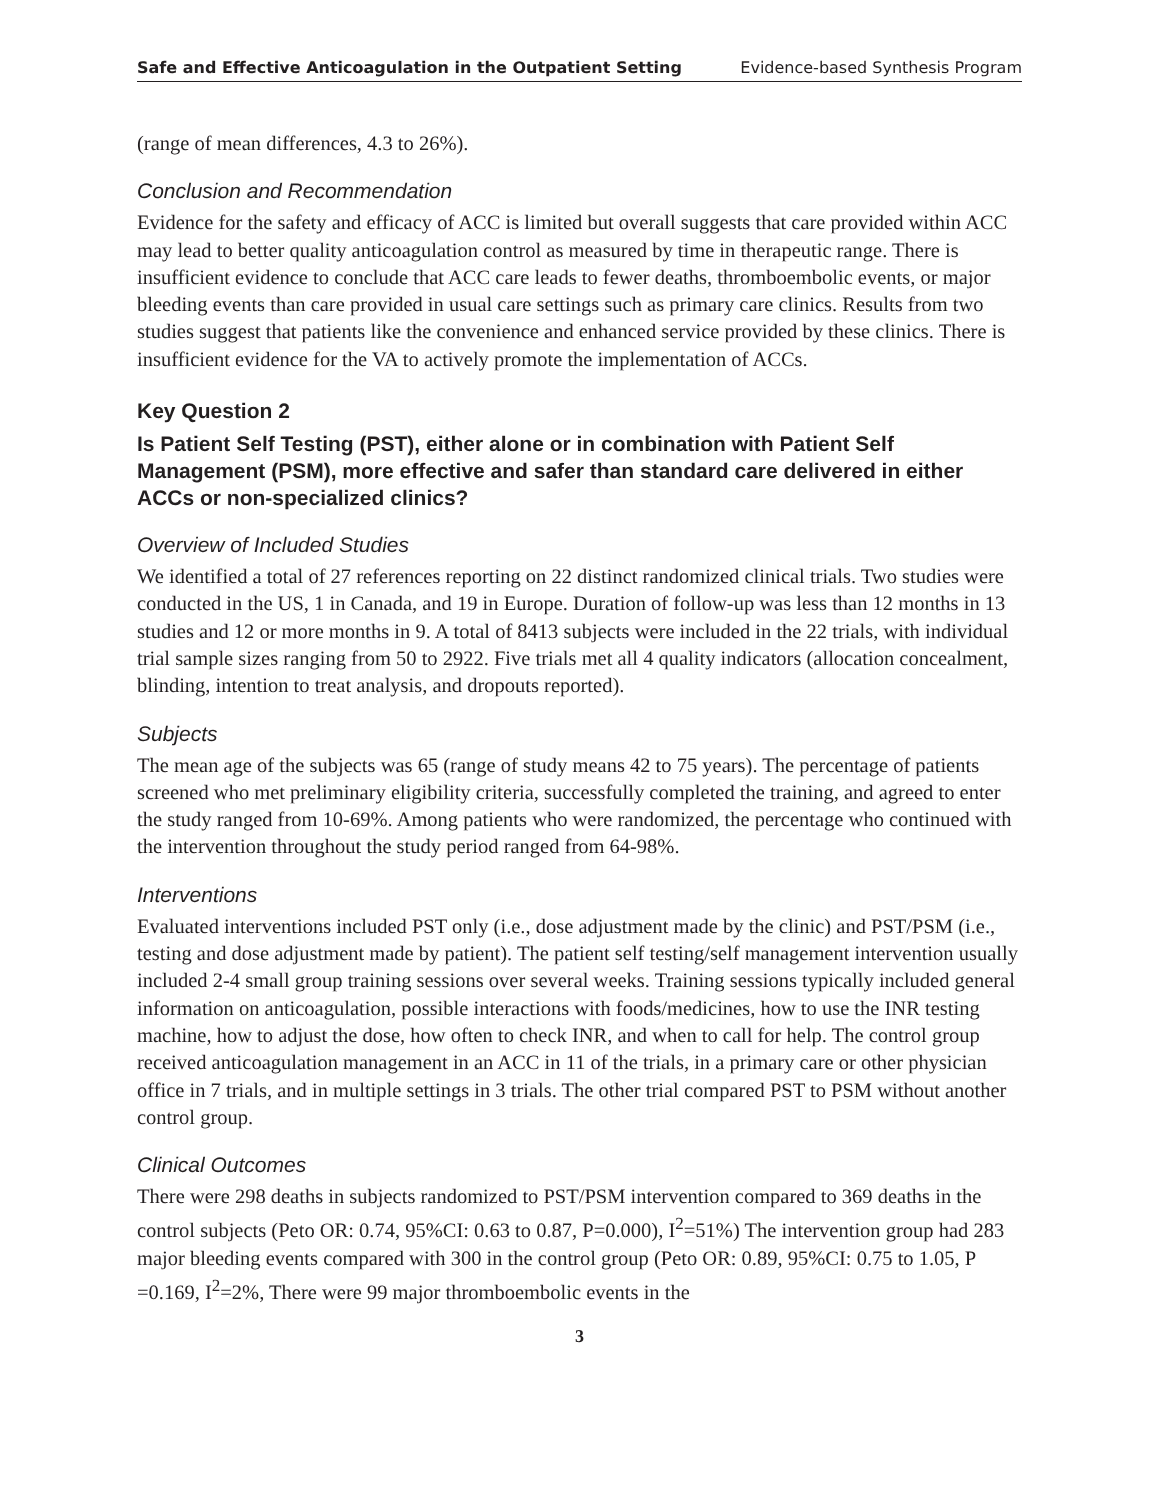Safe and Effective Anticoagulation in the Outpatient Setting Evidence-based Synthesis Program
(range of mean differences, 4.3 to 26%).
Conclusion and Recommendation
Evidence for the safety and efficacy of ACC is limited but overall suggests that care provided within ACC may lead to better quality anticoagulation control as measured by time in therapeutic range. There is insufficient evidence to conclude that ACC care leads to fewer deaths, thromboembolic events, or major bleeding events than care provided in usual care settings such as primary care clinics. Results from two studies suggest that patients like the convenience and enhanced service provided by these clinics. There is insufficient evidence for the VA to actively promote the implementation of ACCs.
Key Question 2
Is Patient Self Testing (PST), either alone or in combination with Patient Self Management (PSM), more effective and safer than standard care delivered in either ACCs or non-specialized clinics?
Overview of Included Studies
We identified a total of 27 references reporting on 22 distinct randomized clinical trials. Two studies were conducted in the US, 1 in Canada, and 19 in Europe. Duration of follow-up was less than 12 months in 13 studies and 12 or more months in 9. A total of 8413 subjects were included in the 22 trials, with individual trial sample sizes ranging from 50 to 2922. Five trials met all 4 quality indicators (allocation concealment, blinding, intention to treat analysis, and dropouts reported).
Subjects
The mean age of the subjects was 65 (range of study means 42 to 75 years). The percentage of patients screened who met preliminary eligibility criteria, successfully completed the training, and agreed to enter the study ranged from 10-69%. Among patients who were randomized, the percentage who continued with the intervention throughout the study period ranged from 64-98%.
Interventions
Evaluated interventions included PST only (i.e., dose adjustment made by the clinic) and PST/PSM (i.e., testing and dose adjustment made by patient). The patient self testing/self management intervention usually included 2-4 small group training sessions over several weeks. Training sessions typically included general information on anticoagulation, possible interactions with foods/medicines, how to use the INR testing machine, how to adjust the dose, how often to check INR, and when to call for help. The control group received anticoagulation management in an ACC in 11 of the trials, in a primary care or other physician office in 7 trials, and in multiple settings in 3 trials. The other trial compared PST to PSM without another control group.
Clinical Outcomes
There were 298 deaths in subjects randomized to PST/PSM intervention compared to 369 deaths in the control subjects (Peto OR: 0.74, 95%CI: 0.63 to 0.87, P=0.000), I<sup>2</sup>=51%) The intervention group had 283 major bleeding events compared with 300 in the control group (Peto OR: 0.89, 95%CI: 0.75 to 1.05, P =0.169, I<sup>2</sup>=2%, There were 99 major thromboembolic events in the
3